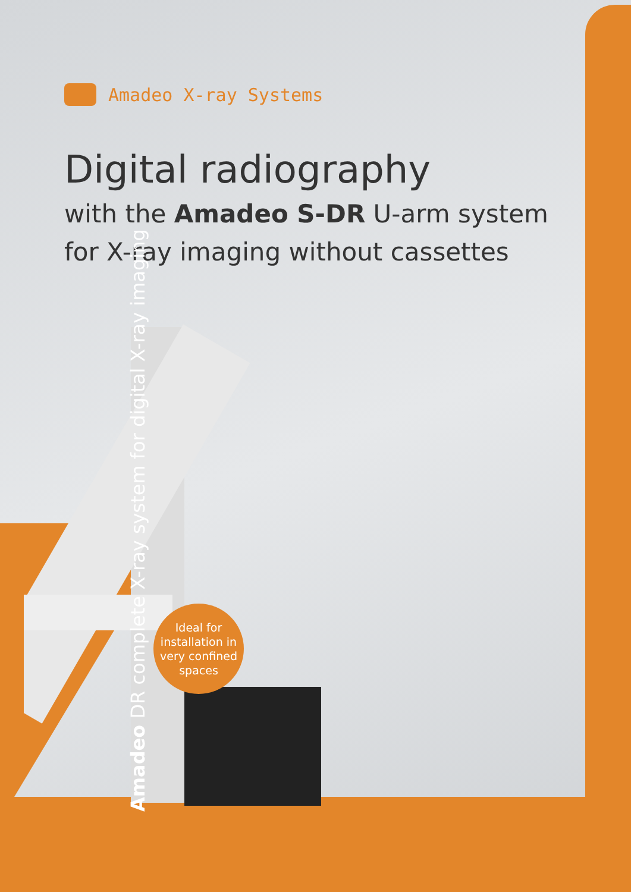Amadeo X-ray Systems
Digital radiography
with the Amadeo S-DR U-arm system
for X-ray imaging without cassettes
Ideal for installation in very confined spaces
Amadeo DR complete X-ray system for digital X-ray imaging